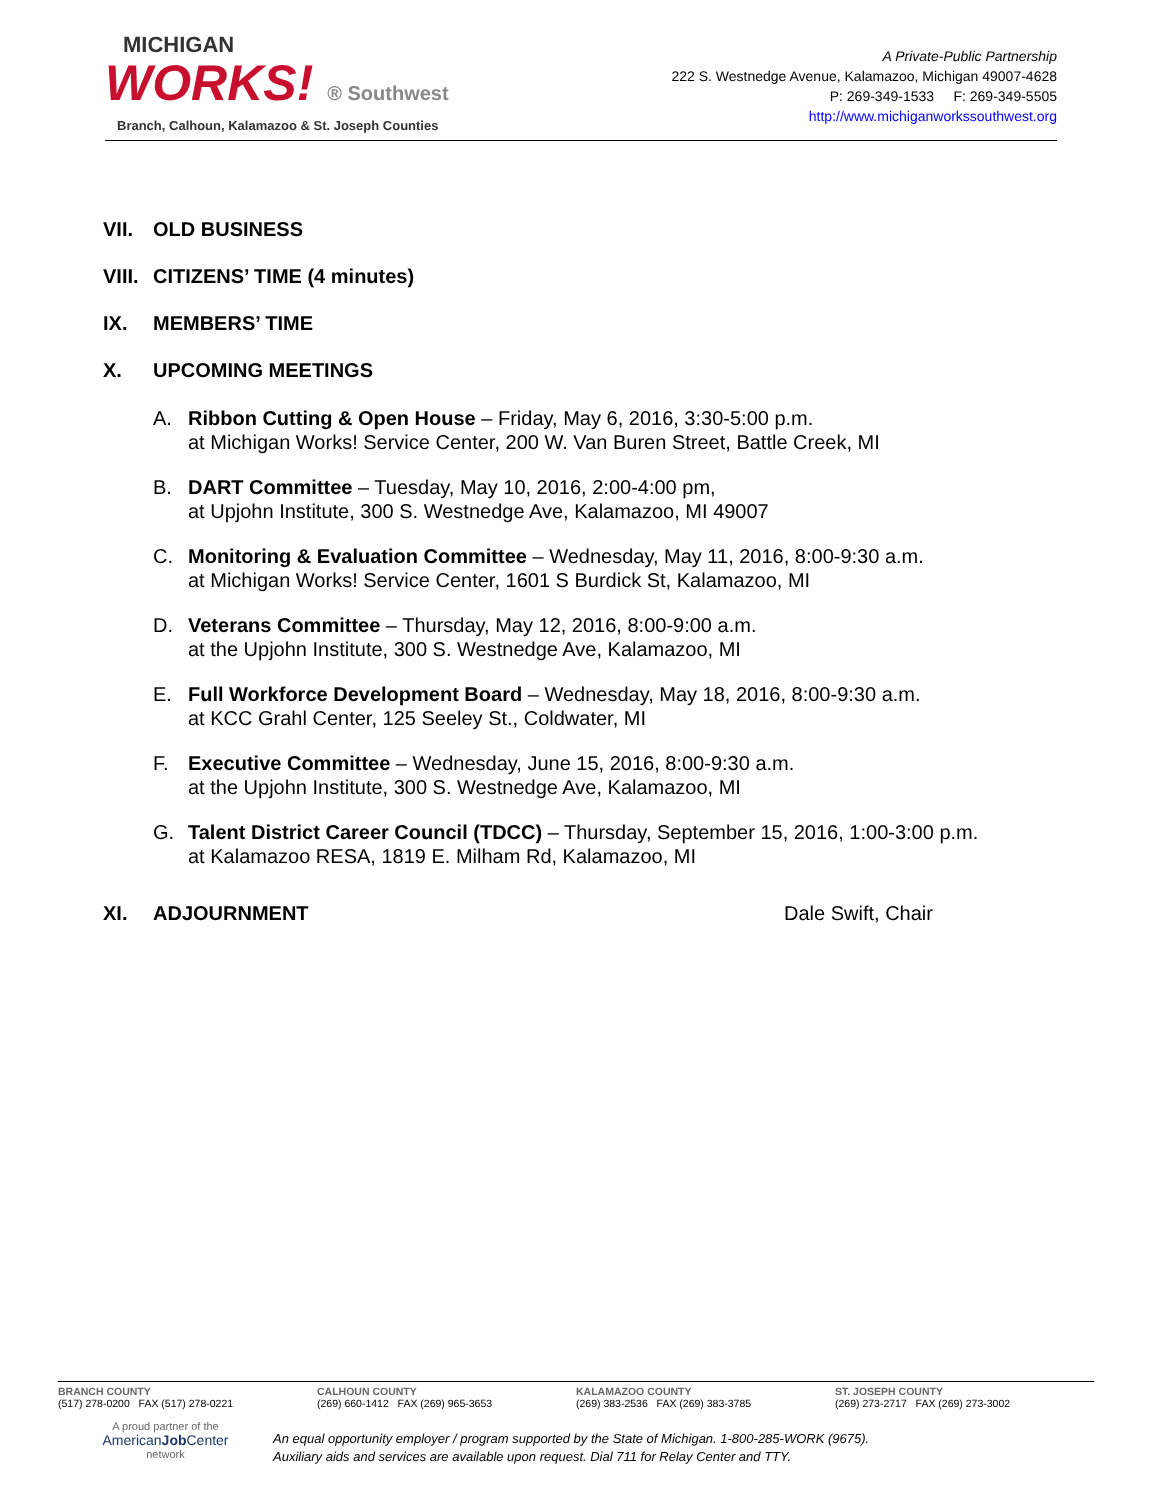MICHIGAN
WORKS! ® Southwest
Branch, Calhoun, Kalamazoo & St. Joseph Counties
A Private-Public Partnership
222 S. Westnedge Avenue, Kalamazoo, Michigan 49007-4628
P: 269-349-1533 F: 269-349-5505
http://www.michiganworkssouthwest.org
VII. OLD BUSINESS
VIII. CITIZENS’ TIME (4 minutes)
IX. MEMBERS’ TIME
X. UPCOMING MEETINGS
A. Ribbon Cutting & Open House – Friday, May 6, 2016, 3:30-5:00 p.m.
at Michigan Works! Service Center, 200 W. Van Buren Street, Battle Creek, MI
B. DART Committee – Tuesday, May 10, 2016, 2:00-4:00 pm,
at Upjohn Institute, 300 S. Westnedge Ave, Kalamazoo, MI 49007
C. Monitoring & Evaluation Committee – Wednesday, May 11, 2016, 8:00-9:30 a.m.
at Michigan Works! Service Center, 1601 S Burdick St, Kalamazoo, MI
D. Veterans Committee – Thursday, May 12, 2016, 8:00-9:00 a.m.
at the Upjohn Institute, 300 S. Westnedge Ave, Kalamazoo, MI
E. Full Workforce Development Board – Wednesday, May 18, 2016, 8:00-9:30 a.m.
at KCC Grahl Center, 125 Seeley St., Coldwater, MI
F. Executive Committee – Wednesday, June 15, 2016, 8:00-9:30 a.m.
at the Upjohn Institute, 300 S. Westnedge Ave, Kalamazoo, MI
G. Talent District Career Council (TDCC) – Thursday, September 15, 2016, 1:00-3:00 p.m.
at Kalamazoo RESA, 1819 E. Milham Rd, Kalamazoo, MI
XI. ADJOURNMENT Dale Swift, Chair
BRANCH COUNTY
(517) 278-0200 FAX (517) 278-0221
CALHOUN COUNTY
(269) 660-1412 FAX (269) 965-3653
KALAMAZOO COUNTY
(269) 383-2536 FAX (269) 383-3785
ST. JOSEPH COUNTY
(269) 273-2717 FAX (269) 273-3002
A proud partner of the
AmericanJob Center
network
An equal opportunity employer / program supported by the State of Michigan. 1-800-285-WORK (9675).
Auxiliary aids and services are available upon request. Dial 711 for Relay Center and TTY.